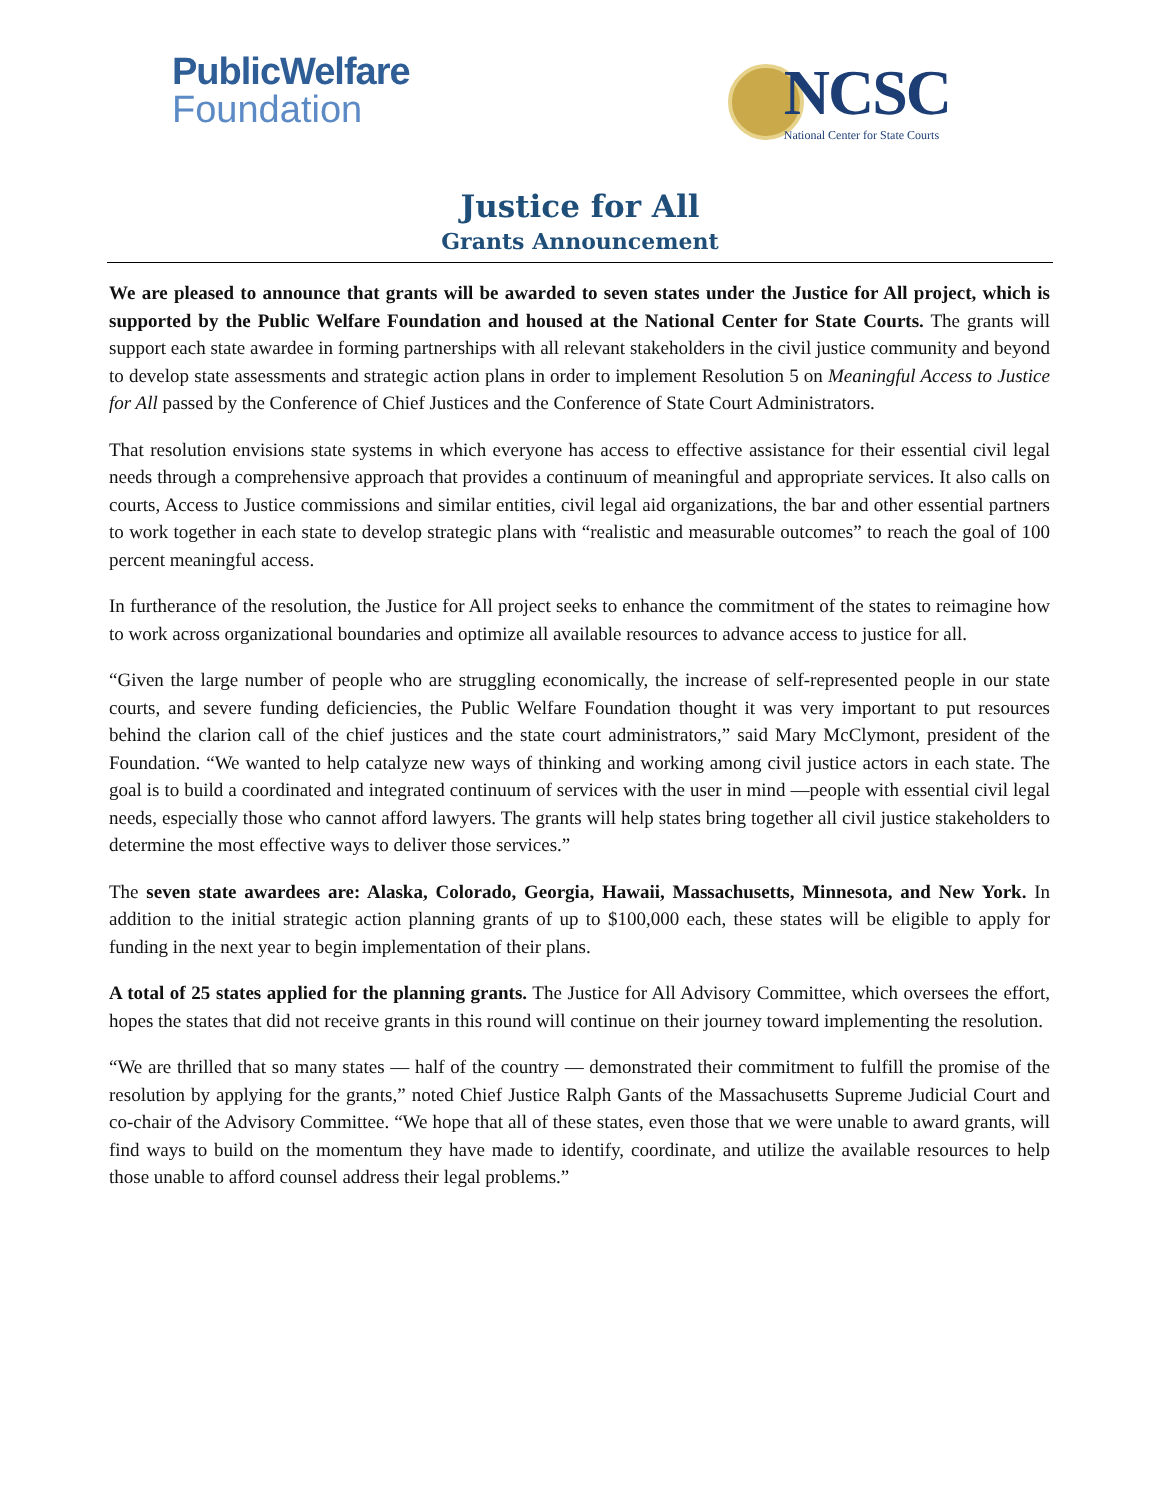PublicWelfare
Foundation
NCSC
National Center for State Courts
Justice for All
Grants Announcement
We are pleased to announce that grants will be awarded to seven states under the Justice for All project, which is supported by the Public Welfare Foundation and housed at the National Center for State Courts. The grants will support each state awardee in forming partnerships with all relevant stakeholders in the civil justice community and beyond to develop state assessments and strategic action plans in order to implement Resolution 5 on Meaningful Access to Justice for All passed by the Conference of Chief Justices and the Conference of State Court Administrators.
That resolution envisions state systems in which everyone has access to effective assistance for their essential civil legal needs through a comprehensive approach that provides a continuum of meaningful and appropriate services. It also calls on courts, Access to Justice commissions and similar entities, civil legal aid organizations, the bar and other essential partners to work together in each state to develop strategic plans with “realistic and measurable outcomes” to reach the goal of 100 percent meaningful access.
In furtherance of the resolution, the Justice for All project seeks to enhance the commitment of the states to reimagine how to work across organizational boundaries and optimize all available resources to advance access to justice for all.
“Given the large number of people who are struggling economically, the increase of self-represented people in our state courts, and severe funding deficiencies, the Public Welfare Foundation thought it was very important to put resources behind the clarion call of the chief justices and the state court administrators,” said Mary McClymont, president of the Foundation. “We wanted to help catalyze new ways of thinking and working among civil justice actors in each state. The goal is to build a coordinated and integrated continuum of services with the user in mind —people with essential civil legal needs, especially those who cannot afford lawyers. The grants will help states bring together all civil justice stakeholders to determine the most effective ways to deliver those services.”
The seven state awardees are: Alaska, Colorado, Georgia, Hawaii, Massachusetts, Minnesota, and New York. In addition to the initial strategic action planning grants of up to $100,000 each, these states will be eligible to apply for funding in the next year to begin implementation of their plans.
A total of 25 states applied for the planning grants. The Justice for All Advisory Committee, which oversees the effort, hopes the states that did not receive grants in this round will continue on their journey toward implementing the resolution.
“We are thrilled that so many states — half of the country — demonstrated their commitment to fulfill the promise of the resolution by applying for the grants,” noted Chief Justice Ralph Gants of the Massachusetts Supreme Judicial Court and co-chair of the Advisory Committee. “We hope that all of these states, even those that we were unable to award grants, will find ways to build on the momentum they have made to identify, coordinate, and utilize the available resources to help those unable to afford counsel address their legal problems.”